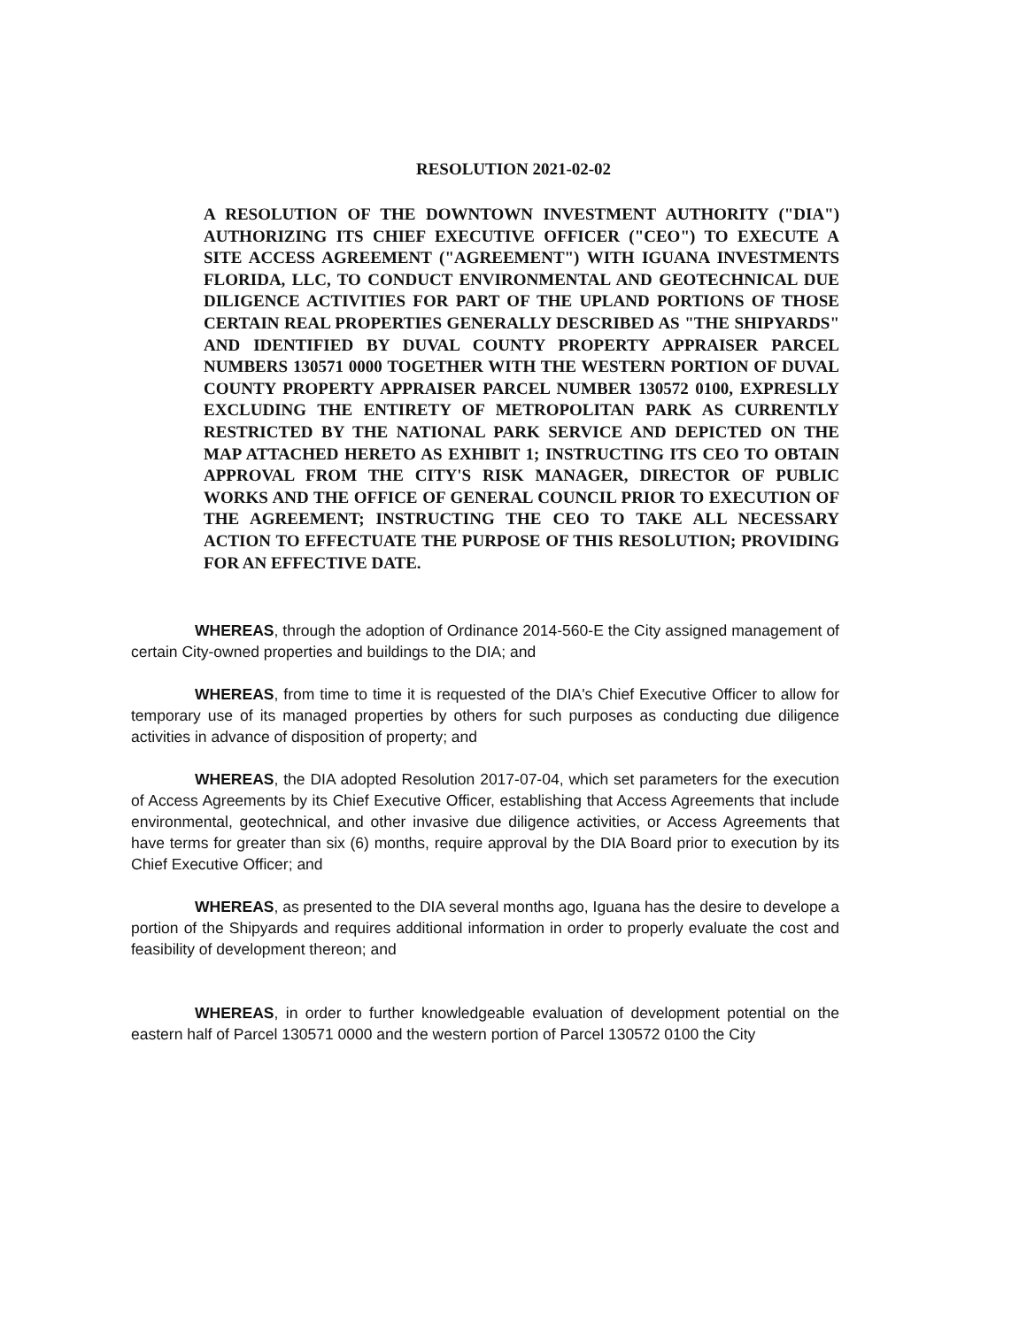RESOLUTION 2021-02-02
A RESOLUTION OF THE DOWNTOWN INVESTMENT AUTHORITY ("DIA") AUTHORIZING ITS CHIEF EXECUTIVE OFFICER ("CEO") TO EXECUTE A SITE ACCESS AGREEMENT ("AGREEMENT") WITH IGUANA INVESTMENTS FLORIDA, LLC, TO CONDUCT ENVIRONMENTAL AND GEOTECHNICAL DUE DILIGENCE ACTIVITIES FOR PART OF THE UPLAND PORTIONS OF THOSE CERTAIN REAL PROPERTIES GENERALLY DESCRIBED AS "THE SHIPYARDS" AND IDENTIFIED BY DUVAL COUNTY PROPERTY APPRAISER PARCEL NUMBERS 130571 0000 TOGETHER WITH THE WESTERN PORTION OF DUVAL COUNTY PROPERTY APPRAISER PARCEL NUMBER 130572 0100, EXPRESLLY EXCLUDING THE ENTIRETY OF METROPOLITAN PARK AS CURRENTLY RESTRICTED BY THE NATIONAL PARK SERVICE AND DEPICTED ON THE MAP ATTACHED HERETO AS EXHIBIT 1; INSTRUCTING ITS CEO TO OBTAIN APPROVAL FROM THE CITY'S RISK MANAGER, DIRECTOR OF PUBLIC WORKS AND THE OFFICE OF GENERAL COUNCIL PRIOR TO EXECUTION OF THE AGREEMENT; INSTRUCTING THE CEO TO TAKE ALL NECESSARY ACTION TO EFFECTUATE THE PURPOSE OF THIS RESOLUTION; PROVIDING FOR AN EFFECTIVE DATE.
WHEREAS, through the adoption of Ordinance 2014-560-E the City assigned management of certain City-owned properties and buildings to the DIA; and
WHEREAS, from time to time it is requested of the DIA's Chief Executive Officer to allow for temporary use of its managed properties by others for such purposes as conducting due diligence activities in advance of disposition of property; and
WHEREAS, the DIA adopted Resolution 2017-07-04, which set parameters for the execution of Access Agreements by its Chief Executive Officer, establishing that Access Agreements that include environmental, geotechnical, and other invasive due diligence activities, or Access Agreements that have terms for greater than six (6) months, require approval by the DIA Board prior to execution by its Chief Executive Officer; and
WHEREAS, as presented to the DIA several months ago, Iguana has the desire to develope a portion of the Shipyards and requires additional information in order to properly evaluate the cost and feasibility of development thereon; and
WHEREAS, in order to further knowledgeable evaluation of development potential on the eastern half of Parcel 130571 0000 and the western portion of Parcel 130572 0100 the City